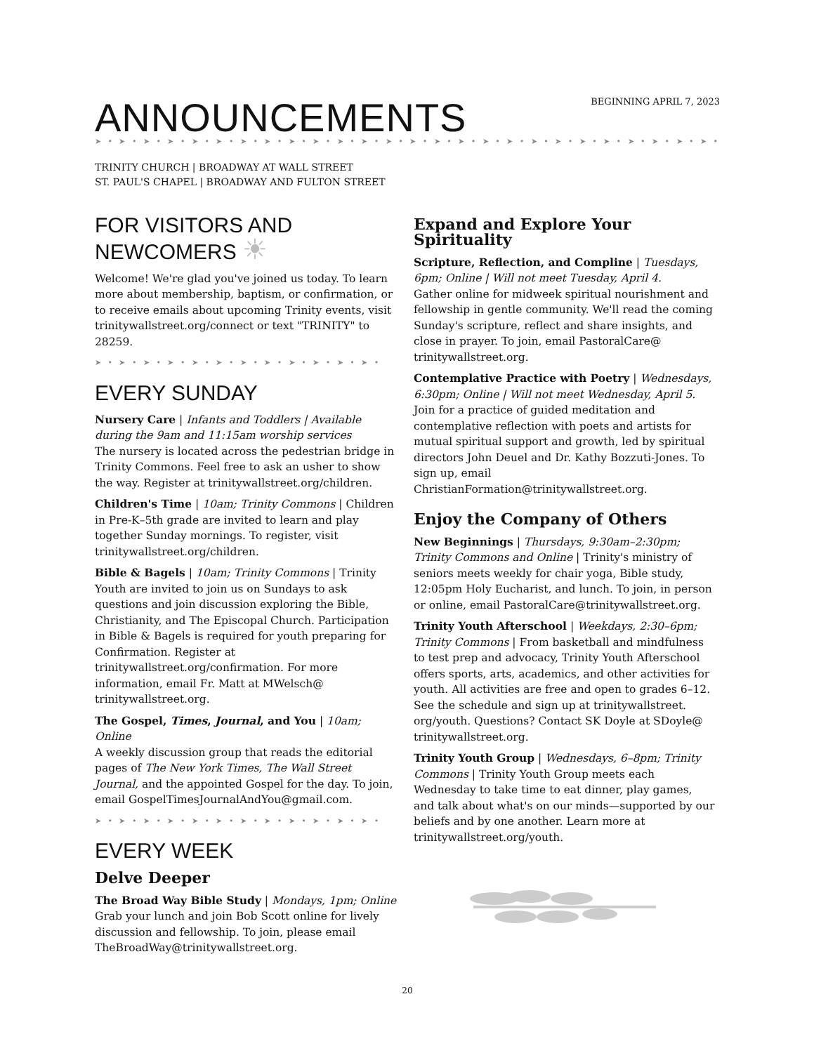BEGINNING APRIL 7, 2023
ANNOUNCEMENTS
➤ • ➤ • ➤ • ➤ • ➤ • ➤ • ➤ • ➤ • ➤ • ➤ • ➤ • ➤ • ➤ • ➤ • ➤ • ➤ • ➤ • ➤ • ➤ • ➤ • ➤ • ➤ • ➤ • ➤ • ➤ • ➤ • ➤ • ➤ •
TRINITY CHURCH | BROADWAY AT WALL STREET
ST. PAUL'S CHAPEL | BROADWAY AND FULTON STREET
FOR VISITORS AND
NEWCOMERS ☀
Welcome! We're glad you've joined us today. To learn more about membership, baptism, or confirmation, or to receive emails about upcoming Trinity events, visit trinitywallstreet.org/connect or text "TRINITY" to 28259.
➤ • ➤ • ➤ • ➤ • ➤ • ➤ • ➤ • ➤ • ➤ • ➤ • ➤ • ➤ •
EVERY SUNDAY
Nursery Care | Infants and Toddlers | Available during the 9am and 11:15am worship services
The nursery is located across the pedestrian bridge in Trinity Commons. Feel free to ask an usher to show the way. Register at trinitywallstreet.org/children.
Children's Time | 10am; Trinity Commons | Children in Pre-K–5th grade are invited to learn and play together Sunday mornings. To register, visit trinitywallstreet.org/children.
Bible & Bagels | 10am; Trinity Commons | Trinity Youth are invited to join us on Sundays to ask questions and join discussion exploring the Bible, Christianity, and The Episcopal Church. Participation in Bible & Bagels is required for youth preparing for Confirmation. Register at trinitywallstreet.org/confirmation. For more information, email Fr. Matt at MWelsch@ trinitywallstreet.org.
The Gospel, Times, Journal, and You | 10am; Online
A weekly discussion group that reads the editorial pages of The New York Times, The Wall Street Journal, and the appointed Gospel for the day. To join, email GospelTimesJournalAndYou@gmail.com.
➤ • ➤ • ➤ • ➤ • ➤ • ➤ • ➤ • ➤ • ➤ • ➤ • ➤ • ➤ •
EVERY WEEK
Delve Deeper
The Broad Way Bible Study | Mondays, 1pm; Online
Grab your lunch and join Bob Scott online for lively discussion and fellowship. To join, please email TheBroadWay@trinitywallstreet.org.
Expand and Explore Your Spirituality
Scripture, Reflection, and Compline | Tuesdays, 6pm; Online | Will not meet Tuesday, April 4.
Gather online for midweek spiritual nourishment and fellowship in gentle community. We'll read the coming Sunday's scripture, reflect and share insights, and close in prayer. To join, email PastoralCare@ trinitywallstreet.org.
Contemplative Practice with Poetry | Wednesdays, 6:30pm; Online | Will not meet Wednesday, April 5.
Join for a practice of guided meditation and contemplative reflection with poets and artists for mutual spiritual support and growth, led by spiritual directors John Deuel and Dr. Kathy Bozzuti-Jones. To sign up, email ChristianFormation@trinitywallstreet.org.
Enjoy the Company of Others
New Beginnings | Thursdays, 9:30am–2:30pm; Trinity Commons and Online | Trinity's ministry of seniors meets weekly for chair yoga, Bible study, 12:05pm Holy Eucharist, and lunch. To join, in person or online, email PastoralCare@trinitywallstreet.org.
Trinity Youth Afterschool | Weekdays, 2:30–6pm; Trinity Commons | From basketball and mindfulness to test prep and advocacy, Trinity Youth Afterschool offers sports, arts, academics, and other activities for youth. All activities are free and open to grades 6–12. See the schedule and sign up at trinitywallstreet. org/youth. Questions? Contact SK Doyle at SDoyle@ trinitywallstreet.org.
Trinity Youth Group | Wednesdays, 6–8pm; Trinity Commons | Trinity Youth Group meets each Wednesday to take time to eat dinner, play games, and talk about what's on our minds—supported by our beliefs and by one another. Learn more at trinitywallstreet.org/youth.
20